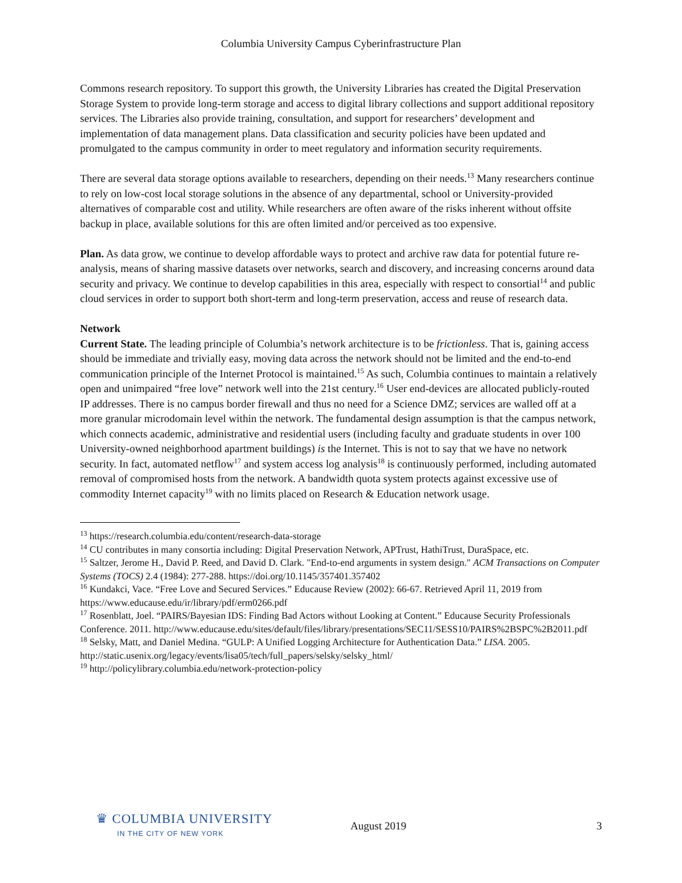Columbia University Campus Cyberinfrastructure Plan
Commons research repository. To support this growth, the University Libraries has created the Digital Preservation Storage System to provide long-term storage and access to digital library collections and support additional repository services. The Libraries also provide training, consultation, and support for researchers’ development and implementation of data management plans. Data classification and security policies have been updated and promulgated to the campus community in order to meet regulatory and information security requirements.
There are several data storage options available to researchers, depending on their needs.<sup>13</sup> Many researchers continue to rely on low-cost local storage solutions in the absence of any departmental, school or University-provided alternatives of comparable cost and utility. While researchers are often aware of the risks inherent without offsite backup in place, available solutions for this are often limited and/or perceived as too expensive.
Plan. As data grow, we continue to develop affordable ways to protect and archive raw data for potential future re-analysis, means of sharing massive datasets over networks, search and discovery, and increasing concerns around data security and privacy. We continue to develop capabilities in this area, especially with respect to consortial<sup>14</sup> and public cloud services in order to support both short-term and long-term preservation, access and reuse of research data.
Network
Current State. The leading principle of Columbia’s network architecture is to be frictionless. That is, gaining access should be immediate and trivially easy, moving data across the network should not be limited and the end-to-end communication principle of the Internet Protocol is maintained.<sup>15</sup> As such, Columbia continues to maintain a relatively open and unimpaired “free love” network well into the 21st century.<sup>16</sup> User end-devices are allocated publicly-routed IP addresses. There is no campus border firewall and thus no need for a Science DMZ; services are walled off at a more granular microdomain level within the network. The fundamental design assumption is that the campus network, which connects academic, administrative and residential users (including faculty and graduate students in over 100 University-owned neighborhood apartment buildings) is the Internet. This is not to say that we have no network security. In fact, automated netflow<sup>17</sup> and system access log analysis<sup>18</sup> is continuously performed, including automated removal of compromised hosts from the network. A bandwidth quota system protects against excessive use of commodity Internet capacity<sup>19</sup> with no limits placed on Research & Education network usage.
<sup>13</sup> https://research.columbia.edu/content/research-data-storage
<sup>14</sup> CU contributes in many consortia including: Digital Preservation Network, APTrust, HathiTrust, DuraSpace, etc.
<sup>15</sup> Saltzer, Jerome H., David P. Reed, and David D. Clark. "End-to-end arguments in system design." ACM Transactions on Computer Systems (TOCS) 2.4 (1984): 277-288. https://doi.org/10.1145/357401.357402
<sup>16</sup> Kundakci, Vace. “Free Love and Secured Services.” Educause Review (2002): 66-67. Retrieved April 11, 2019 from https://www.educause.edu/ir/library/pdf/erm0266.pdf
<sup>17</sup> Rosenblatt, Joel. “PAIRS/Bayesian IDS: Finding Bad Actors without Looking at Content.” Educause Security Professionals Conference. 2011. http://www.educause.edu/sites/default/files/library/presentations/SEC11/SESS10/PAIRS%2BSPC%2B2011.pdf
<sup>18</sup> Selsky, Matt, and Daniel Medina. “GULP: A Unified Logging Architecture for Authentication Data.” LISA. 2005. http://static.usenix.org/legacy/events/lisa05/tech/full_papers/selsky/selsky_html/
<sup>19</sup> http://policylibrary.columbia.edu/network-protection-policy
♛ COLUMBIA UNIVERSITY
IN THE CITY OF NEW YORK
August 2019 3